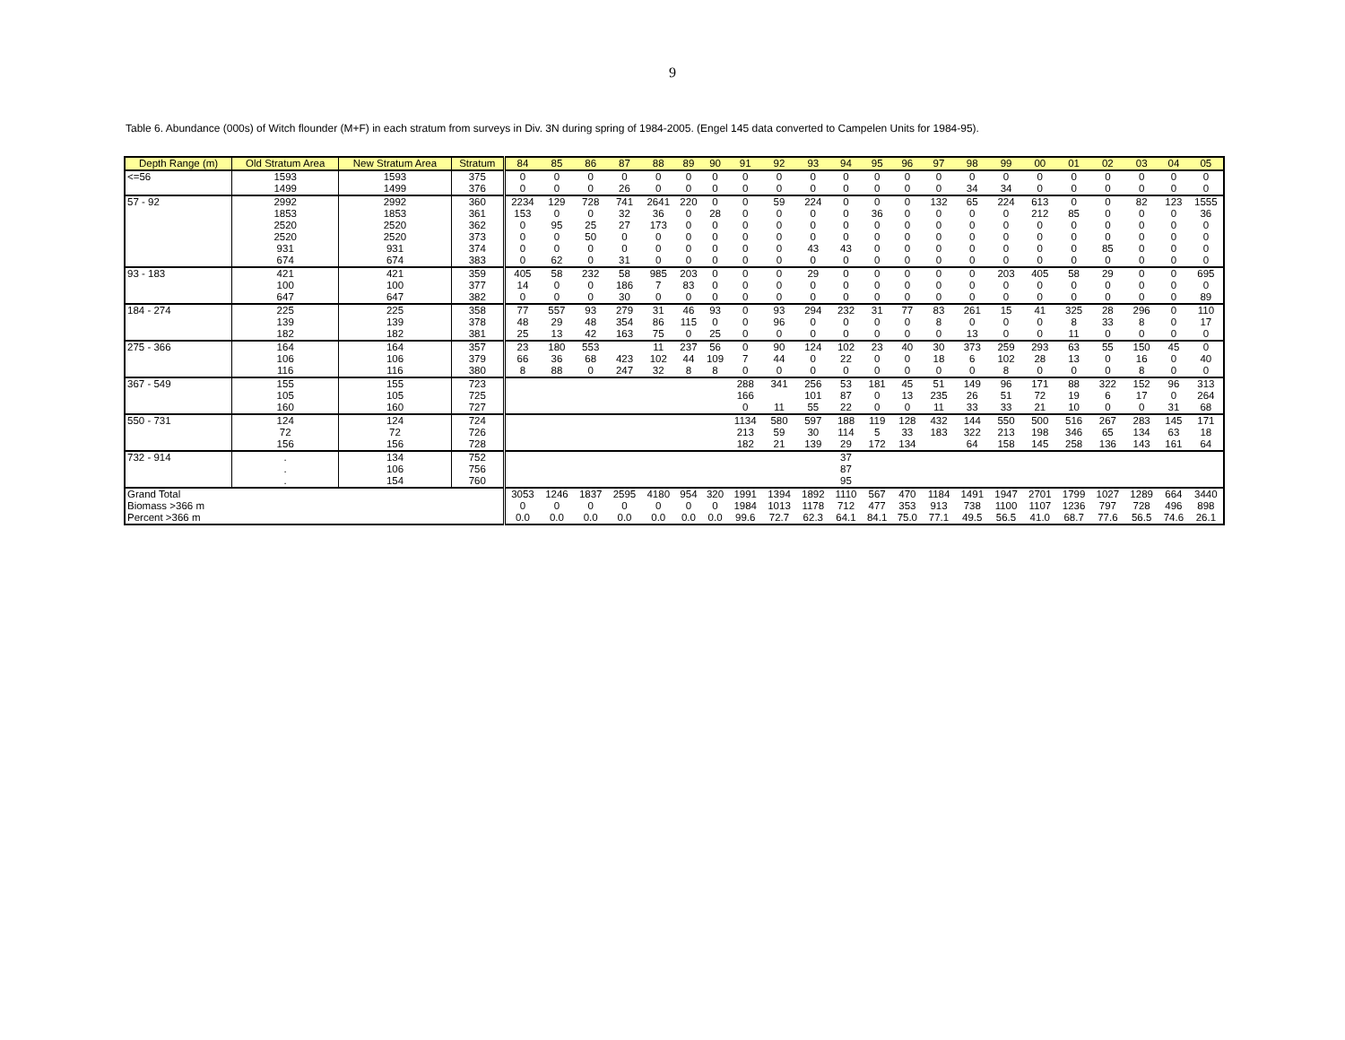9
Table 6. Abundance (000s) of Witch flounder (M+F) in each stratum from surveys in Div. 3N during spring of 1984-2005. (Engel 145 data converted to Campelen Units for 1984-95).
| Depth Range (m) | Old Stratum Area | New Stratum Area | Stratum | 84 | 85 | 86 | 87 | 88 | 89 | 90 | 91 | 92 | 93 | 94 | 95 | 96 | 97 | 98 | 99 | 00 | 01 | 02 | 03 | 04 | 05 |
| --- | --- | --- | --- | --- | --- | --- | --- | --- | --- | --- | --- | --- | --- | --- | --- | --- | --- | --- | --- | --- | --- | --- | --- | --- | --- |
| <=56 | 1593 | 1593 | 375 | 0 | 0 | 0 | 0 | 0 | 0 | 0 | 0 | 0 | 0 | 0 | 0 | 0 | 0 | 0 | 0 | 0 | 0 | 0 | 0 | 0 | 0 |
| | 1499 | 1499 | 376 | 0 | 0 | 0 | 26 | 0 | 0 | 0 | 0 | 0 | 0 | 0 | 0 | 0 | 0 | 34 | 34 | 0 | 0 | 0 | 0 | 0 | 0 |
| 57 - 92 | 2992 | 2992 | 360 | 2234 | 129 | 728 | 741 | 2641 | 220 | 0 | 0 | 59 | 224 | 0 | 0 | 0 | 132 | 65 | 224 | 613 | 0 | 0 | 82 | 123 | 1555 |
| | 1853 | 1853 | 361 | 153 | 0 | 0 | 32 | 36 | 0 | 28 | 0 | 0 | 0 | 0 | 36 | 0 | 0 | 0 | 0 | 212 | 85 | 0 | 0 | 0 | 36 |
| | 2520 | 2520 | 362 | 0 | 95 | 25 | 27 | 173 | 0 | 0 | 0 | 0 | 0 | 0 | 0 | 0 | 0 | 0 | 0 | 0 | 0 | 0 | 0 | 0 | 0 |
| | 2520 | 2520 | 373 | 0 | 0 | 50 | 0 | 0 | 0 | 0 | 0 | 0 | 0 | 0 | 0 | 0 | 0 | 0 | 0 | 0 | 0 | 0 | 0 | 0 | 0 |
| | 931 | 931 | 374 | 0 | 0 | 0 | 0 | 0 | 0 | 0 | 0 | 0 | 43 | 43 | 0 | 0 | 0 | 0 | 0 | 0 | 0 | 85 | 0 | 0 | 0 |
| | 674 | 674 | 383 | 0 | 62 | 0 | 31 | 0 | 0 | 0 | 0 | 0 | 0 | 0 | 0 | 0 | 0 | 0 | 0 | 0 | 0 | 0 | 0 | 0 | 0 |
| 93 - 183 | 421 | 421 | 359 | 405 | 58 | 232 | 58 | 985 | 203 | 0 | 0 | 0 | 29 | 0 | 0 | 0 | 0 | 0 | 203 | 405 | 58 | 29 | 0 | 0 | 695 |
| | 100 | 100 | 377 | 14 | 0 | 0 | 186 | 7 | 83 | 0 | 0 | 0 | 0 | 0 | 0 | 0 | 0 | 0 | 0 | 0 | 0 | 0 | 0 | 0 | 0 |
| | 647 | 647 | 382 | 0 | 0 | 0 | 30 | 0 | 0 | 0 | 0 | 0 | 0 | 0 | 0 | 0 | 0 | 0 | 0 | 0 | 0 | 0 | 0 | 0 | 89 |
| 184 - 274 | 225 | 225 | 358 | 77 | 557 | 93 | 279 | 31 | 46 | 93 | 0 | 93 | 294 | 232 | 31 | 77 | 83 | 261 | 15 | 41 | 325 | 28 | 296 | 0 | 110 |
| | 139 | 139 | 378 | 48 | 29 | 48 | 354 | 86 | 115 | 0 | 0 | 96 | 0 | 0 | 0 | 0 | 8 | 0 | 0 | 0 | 8 | 33 | 8 | 0 | 17 |
| | 182 | 182 | 381 | 25 | 13 | 42 | 163 | 75 | 0 | 25 | 0 | 0 | 0 | 0 | 0 | 0 | 0 | 13 | 0 | 0 | 11 | 0 | 0 | 0 | 0 |
| 275 - 366 | 164 | 164 | 357 | 23 | 180 | 553 | | 11 | 237 | 56 | 0 | 90 | 124 | 102 | 23 | 40 | 30 | 373 | 259 | 293 | 63 | 55 | 150 | 45 | 0 |
| | 106 | 106 | 379 | 66 | 36 | 68 | 423 | 102 | 44 | 109 | 7 | 44 | 0 | 22 | 0 | 0 | 18 | 6 | 102 | 28 | 13 | 0 | 16 | 0 | 40 |
| | 116 | 116 | 380 | 8 | 88 | 0 | 247 | 32 | 8 | 8 | 0 | 0 | 0 | 0 | 0 | 0 | 0 | 0 | 8 | 0 | 0 | 0 | 8 | 0 | 0 |
| 367 - 549 | 155 | 155 | 723 | | | | | | | | 288 | 341 | 256 | 53 | 181 | 45 | 51 | 149 | 96 | 171 | 88 | 322 | 152 | 96 | 313 |
| | 105 | 105 | 725 | | | | | | | | 166 | | 101 | 87 | 0 | 13 | 235 | 26 | 51 | 72 | 19 | 6 | 17 | 0 | 264 |
| | 160 | 160 | 727 | | | | | | | | 0 | 11 | 55 | 22 | 0 | 0 | 11 | 33 | 33 | 21 | 10 | 0 | 0 | 31 | 68 |
| 550 - 731 | 124 | 124 | 724 | | | | | | | | 1134 | 580 | 597 | 188 | 119 | 128 | 432 | 144 | 550 | 500 | 516 | 267 | 283 | 145 | 171 |
| | 72 | 72 | 726 | | | | | | | | 213 | 59 | 30 | 114 | 5 | 33 | 183 | 322 | 213 | 198 | 346 | 65 | 134 | 63 | 18 |
| | 156 | 156 | 728 | | | | | | | | 182 | 21 | 139 | 29 | 172 | 134 | | 64 | 158 | 145 | 258 | 136 | 143 | 161 | 64 |
| 732 - 914 | . | 134 | 752 | | | | | | | | | | | 37 | | | | | | | | | | | |
| | . | 106 | 756 | | | | | | | | | | | 87 | | | | | | | | | | | |
| | . | 154 | 760 | | | | | | | | | | | 95 | | | | | | | | | | | |
| Grand Total | | | | 3053 | 1246 | 1837 | 2595 | 4180 | 954 | 320 | 1991 | 1394 | 1892 | 1110 | 567 | 470 | 1184 | 1491 | 1947 | 2701 | 1799 | 1027 | 1289 | 664 | 3440 |
| Biomass >366 m | | | | 0 | 0 | 0 | 0 | 0 | 0 | 0 | 1984 | 1013 | 1178 | 712 | 477 | 353 | 913 | 738 | 1100 | 1107 | 1236 | 797 | 728 | 496 | 898 |
| Percent >366 m | | | | 0.0 | 0.0 | 0.0 | 0.0 | 0.0 | 0.0 | 0.0 | 99.6 | 72.7 | 62.3 | 64.1 | 84.1 | 75.0 | 77.1 | 49.5 | 56.5 | 41.0 | 68.7 | 77.6 | 56.5 | 74.6 | 26.1 |